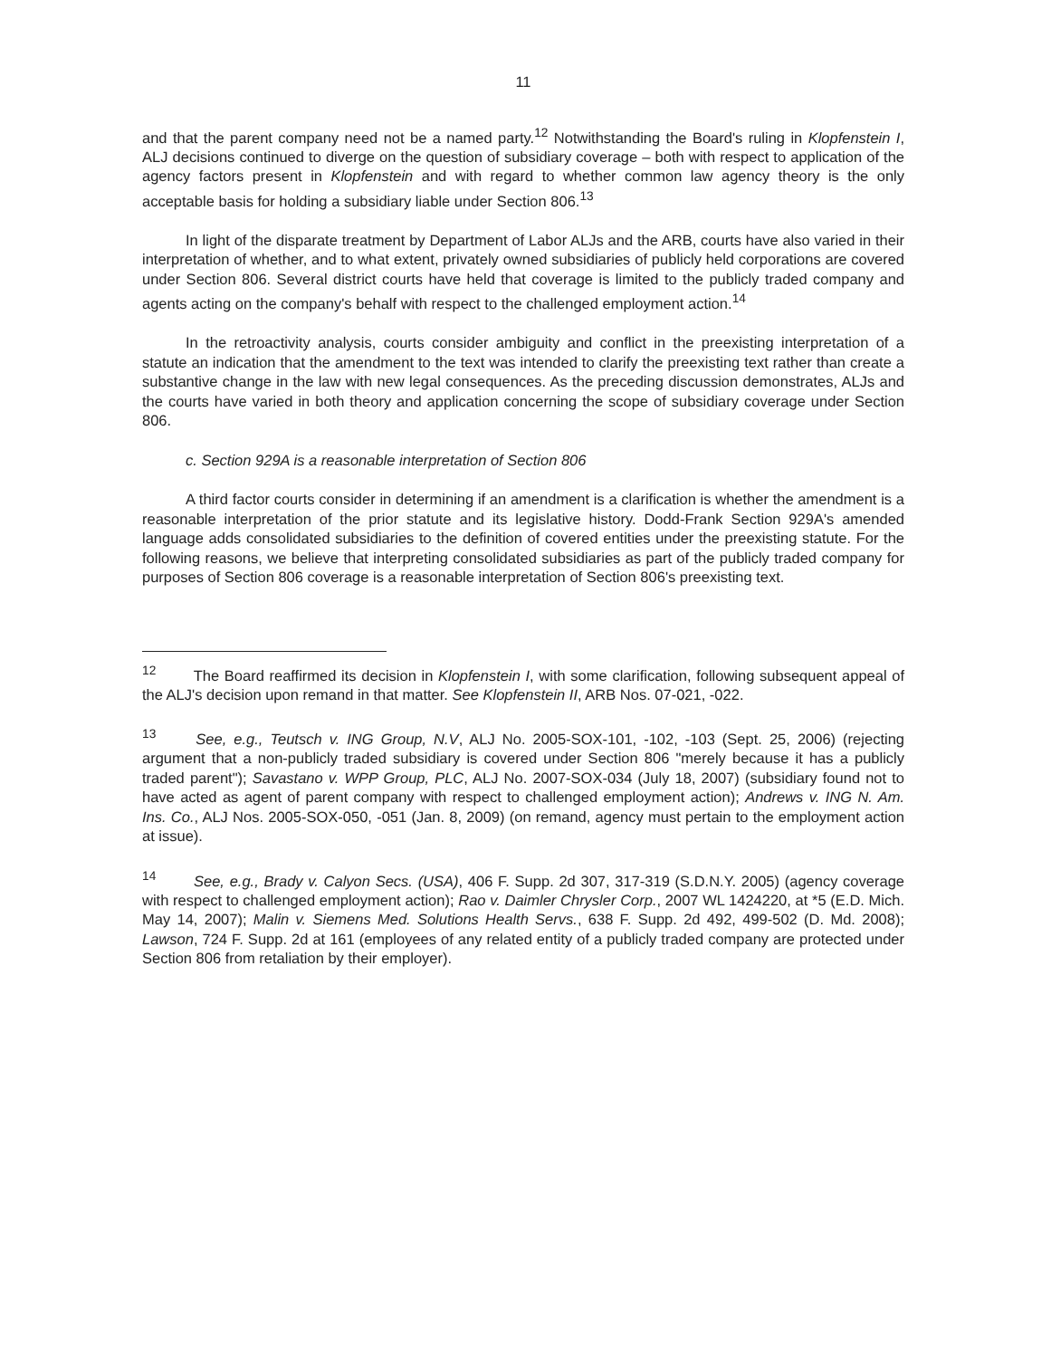11
and that the parent company need not be a named party.<sup>12</sup> Notwithstanding the Board's ruling in Klopfenstein I, ALJ decisions continued to diverge on the question of subsidiary coverage – both with respect to application of the agency factors present in Klopfenstein and with regard to whether common law agency theory is the only acceptable basis for holding a subsidiary liable under Section 806.<sup>13</sup>
In light of the disparate treatment by Department of Labor ALJs and the ARB, courts have also varied in their interpretation of whether, and to what extent, privately owned subsidiaries of publicly held corporations are covered under Section 806. Several district courts have held that coverage is limited to the publicly traded company and agents acting on the company's behalf with respect to the challenged employment action.<sup>14</sup>
In the retroactivity analysis, courts consider ambiguity and conflict in the preexisting interpretation of a statute an indication that the amendment to the text was intended to clarify the preexisting text rather than create a substantive change in the law with new legal consequences. As the preceding discussion demonstrates, ALJs and the courts have varied in both theory and application concerning the scope of subsidiary coverage under Section 806.
c. Section 929A is a reasonable interpretation of Section 806
A third factor courts consider in determining if an amendment is a clarification is whether the amendment is a reasonable interpretation of the prior statute and its legislative history. Dodd-Frank Section 929A's amended language adds consolidated subsidiaries to the definition of covered entities under the preexisting statute. For the following reasons, we believe that interpreting consolidated subsidiaries as part of the publicly traded company for purposes of Section 806 coverage is a reasonable interpretation of Section 806's preexisting text.
<sup>12</sup> The Board reaffirmed its decision in Klopfenstein I, with some clarification, following subsequent appeal of the ALJ's decision upon remand in that matter. See Klopfenstein II, ARB Nos. 07-021, -022.
<sup>13</sup> See, e.g., Teutsch v. ING Group, N.V, ALJ No. 2005-SOX-101, -102, -103 (Sept. 25, 2006) (rejecting argument that a non-publicly traded subsidiary is covered under Section 806 "merely because it has a publicly traded parent"); Savastano v. WPP Group, PLC, ALJ No. 2007-SOX-034 (July 18, 2007) (subsidiary found not to have acted as agent of parent company with respect to challenged employment action); Andrews v. ING N. Am. Ins. Co., ALJ Nos. 2005-SOX-050, -051 (Jan. 8, 2009) (on remand, agency must pertain to the employment action at issue).
<sup>14</sup> See, e.g., Brady v. Calyon Secs. (USA), 406 F. Supp. 2d 307, 317-319 (S.D.N.Y. 2005) (agency coverage with respect to challenged employment action); Rao v. Daimler Chrysler Corp., 2007 WL 1424220, at *5 (E.D. Mich. May 14, 2007); Malin v. Siemens Med. Solutions Health Servs., 638 F. Supp. 2d 492, 499-502 (D. Md. 2008); Lawson, 724 F. Supp. 2d at 161 (employees of any related entity of a publicly traded company are protected under Section 806 from retaliation by their employer).